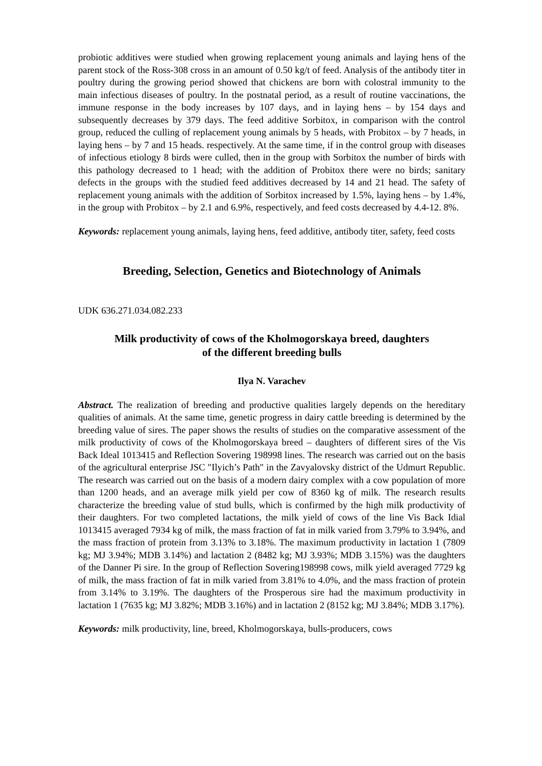probiotic additives were studied when growing replacement young animals and laying hens of the parent stock of the Ross-308 cross in an amount of 0.50 kg/t of feed. Analysis of the antibody titer in poultry during the growing period showed that chickens are born with colostral immunity to the main infectious diseases of poultry. In the postnatal period, as a result of routine vaccinations, the immune response in the body increases by 107 days, and in laying hens – by 154 days and subsequently decreases by 379 days. The feed additive Sorbitox, in comparison with the control group, reduced the culling of replacement young animals by 5 heads, with Probitox – by 7 heads, in laying hens – by 7 and 15 heads. respectively. At the same time, if in the control group with diseases of infectious etiology 8 birds were culled, then in the group with Sorbitox the number of birds with this pathology decreased to 1 head; with the addition of Probitox there were no birds; sanitary defects in the groups with the studied feed additives decreased by 14 and 21 head. The safety of replacement young animals with the addition of Sorbitox increased by 1.5%, laying hens – by 1.4%, in the group with Probitox – by 2.1 and 6.9%, respectively, and feed costs decreased by 4.4-12. 8%.
Keywords: replacement young animals, laying hens, feed additive, antibody titer, safety, feed costs
Breeding, Selection, Genetics and Biotechnology of Animals
UDK 636.271.034.082.233
Milk productivity of cows of the Kholmogorskaya breed, daughters
of the different breeding bulls
Ilya N. Varachev
Abstract. The realization of breeding and productive qualities largely depends on the hereditary qualities of animals. At the same time, genetic progress in dairy cattle breeding is determined by the breeding value of sires. The paper shows the results of studies on the comparative assessment of the milk productivity of cows of the Kholmogorskaya breed – daughters of different sires of the Vis Back Ideal 1013415 and Reflection Sovering 198998 lines. The research was carried out on the basis of the agricultural enterprise JSC "Ilyich’s Path" in the Zavyalovsky district of the Udmurt Republic. The research was carried out on the basis of a modern dairy complex with a cow population of more than 1200 heads, and an average milk yield per cow of 8360 kg of milk. The research results characterize the breeding value of stud bulls, which is confirmed by the high milk productivity of their daughters. For two completed lactations, the milk yield of cows of the line Vis Back Idial 1013415 averaged 7934 kg of milk, the mass fraction of fat in milk varied from 3.79% to 3.94%, and the mass fraction of protein from 3.13% to 3.18%. The maximum productivity in lactation 1 (7809 kg; MJ 3.94%; MDB 3.14%) and lactation 2 (8482 kg; MJ 3.93%; MDB 3.15%) was the daughters of the Danner Pi sire. In the group of Reflection Sovering198998 cows, milk yield averaged 7729 kg of milk, the mass fraction of fat in milk varied from 3.81% to 4.0%, and the mass fraction of protein from 3.14% to 3.19%. The daughters of the Prosperous sire had the maximum productivity in lactation 1 (7635 kg; MJ 3.82%; MDB 3.16%) and in lactation 2 (8152 kg; MJ 3.84%; MDB 3.17%).
Keywords: milk productivity, line, breed, Kholmogorskaya, bulls-producers, cows